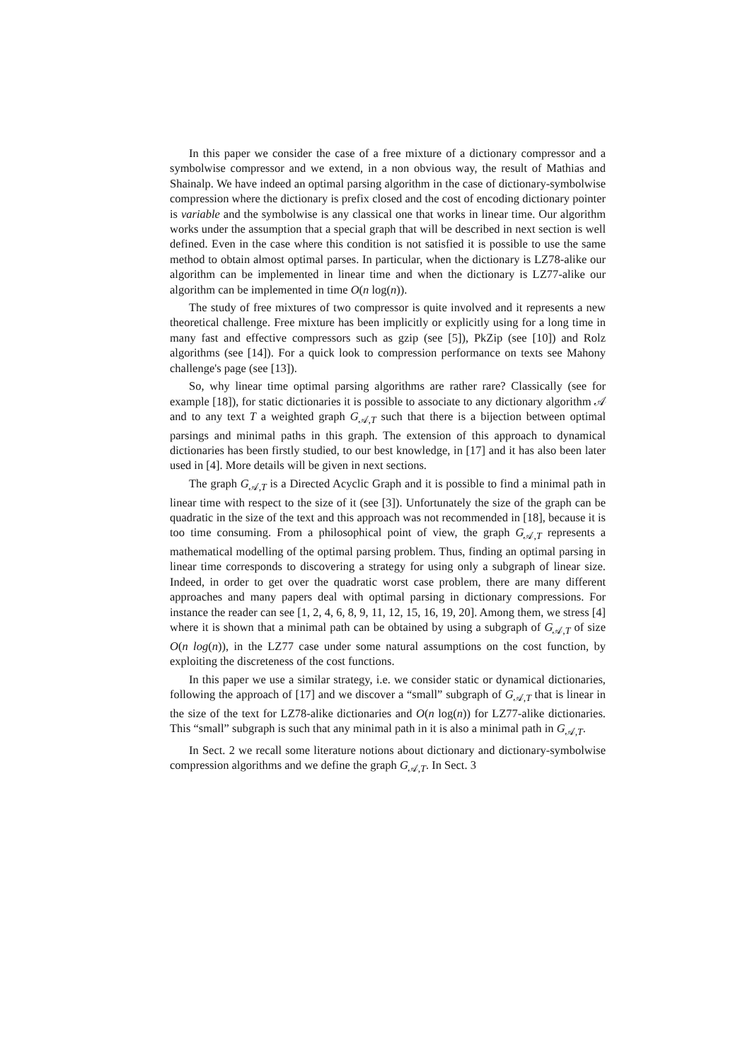In this paper we consider the case of a free mixture of a dictionary compressor and a symbolwise compressor and we extend, in a non obvious way, the result of Mathias and Shainalp. We have indeed an optimal parsing algorithm in the case of dictionary-symbolwise compression where the dictionary is prefix closed and the cost of encoding dictionary pointer is variable and the symbolwise is any classical one that works in linear time. Our algorithm works under the assumption that a special graph that will be described in next section is well defined. Even in the case where this condition is not satisfied it is possible to use the same method to obtain almost optimal parses. In particular, when the dictionary is LZ78-alike our algorithm can be implemented in linear time and when the dictionary is LZ77-alike our algorithm can be implemented in time O(n log(n)).
The study of free mixtures of two compressor is quite involved and it represents a new theoretical challenge. Free mixture has been implicitly or explicitly using for a long time in many fast and effective compressors such as gzip (see [5]), PkZip (see [10]) and Rolz algorithms (see [14]). For a quick look to compression performance on texts see Mahony challenge's page (see [13]).
So, why linear time optimal parsing algorithms are rather rare? Classically (see for example [18]), for static dictionaries it is possible to associate to any dictionary algorithm 𝒜 and to any text T a weighted graph G<sub>𝒜,T</sub> such that there is a bijection between optimal parsings and minimal paths in this graph. The extension of this approach to dynamical dictionaries has been firstly studied, to our best knowledge, in [17] and it has also been later used in [4]. More details will be given in next sections.
The graph G<sub>𝒜,T</sub> is a Directed Acyclic Graph and it is possible to find a minimal path in linear time with respect to the size of it (see [3]). Unfortunately the size of the graph can be quadratic in the size of the text and this approach was not recommended in [18], because it is too time consuming. From a philosophical point of view, the graph G<sub>𝒜,T</sub> represents a mathematical modelling of the optimal parsing problem. Thus, finding an optimal parsing in linear time corresponds to discovering a strategy for using only a subgraph of linear size. Indeed, in order to get over the quadratic worst case problem, there are many different approaches and many papers deal with optimal parsing in dictionary compressions. For instance the reader can see [1, 2, 4, 6, 8, 9, 11, 12, 15, 16, 19, 20]. Among them, we stress [4] where it is shown that a minimal path can be obtained by using a subgraph of G<sub>𝒜,T</sub> of size O(n log(n)), in the LZ77 case under some natural assumptions on the cost function, by exploiting the discreteness of the cost functions.
In this paper we use a similar strategy, i.e. we consider static or dynamical dictionaries, following the approach of [17] and we discover a “small” subgraph of G<sub>𝒜,T</sub> that is linear in the size of the text for LZ78-alike dictionaries and O(n log(n)) for LZ77-alike dictionaries. This “small” subgraph is such that any minimal path in it is also a minimal path in G<sub>𝒜,T</sub>.
In Sect. 2 we recall some literature notions about dictionary and dictionary-symbolwise compression algorithms and we define the graph G<sub>𝒜,T</sub>. In Sect. 3